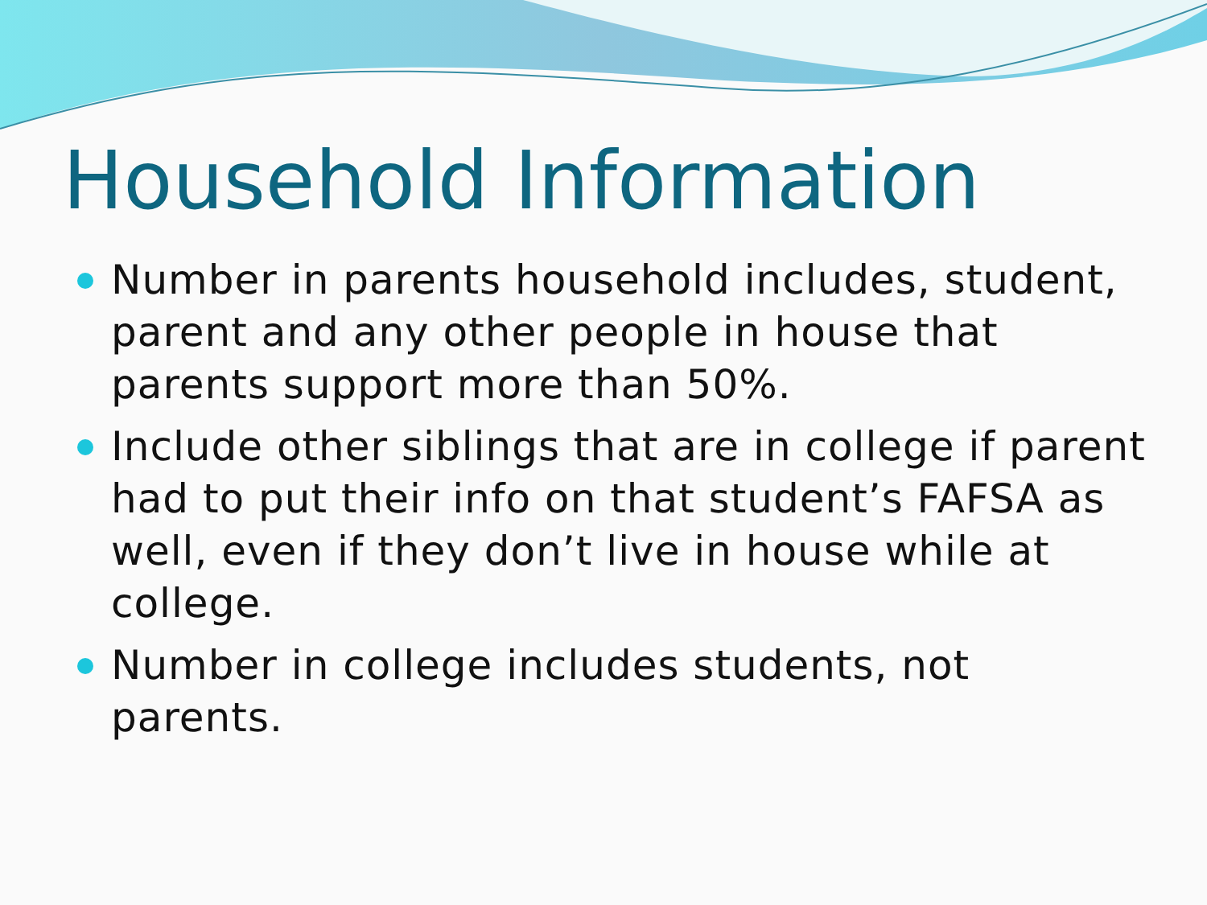Household Information
Number in parents household includes, student, parent and any other people in house that parents support more than 50%.
Include other siblings that are in college if parent had to put their info on that student’s FAFSA as well, even if they don’t live in house while at college.
Number in college includes students, not parents.